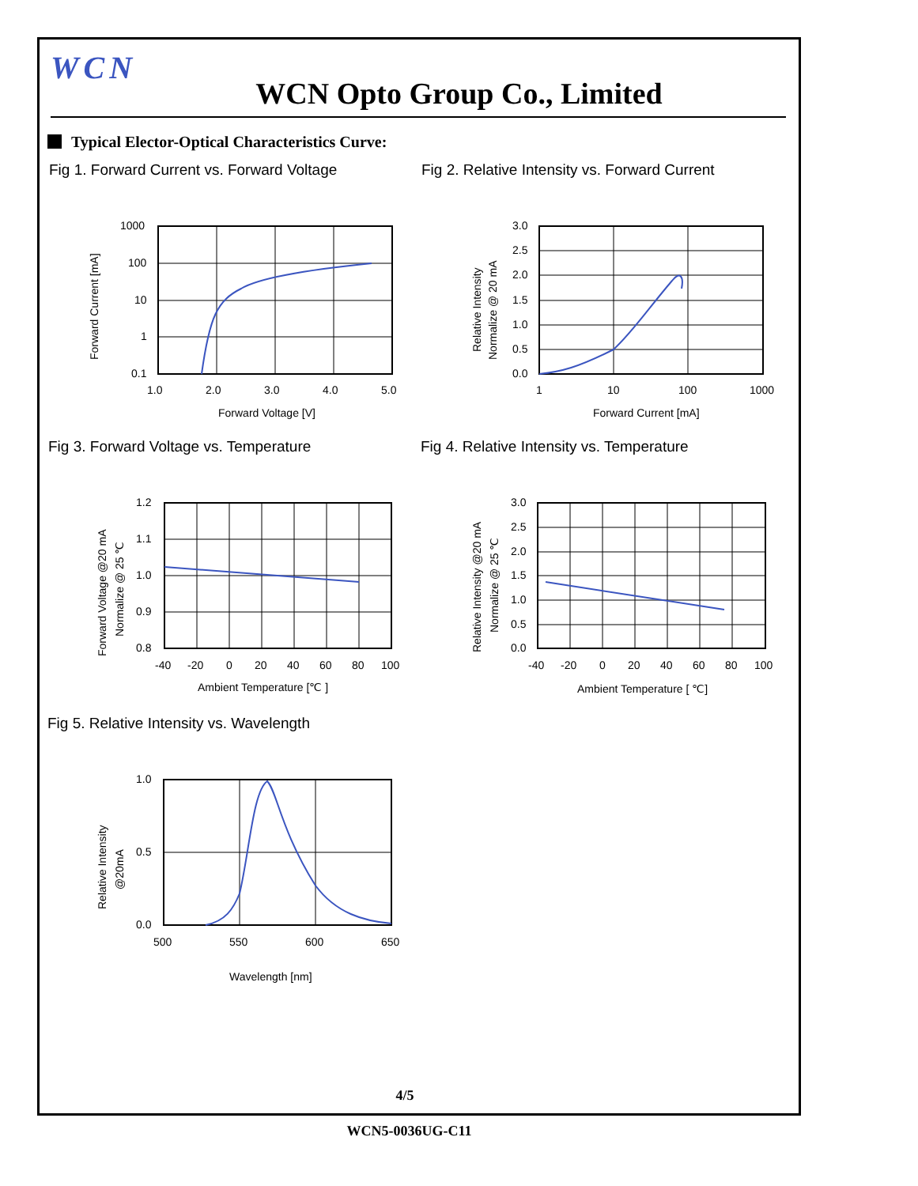WCN
WCN Opto Group Co., Limited
Typical Elector-Optical Characteristics Curve:
Fig 1. Forward Current vs. Forward Voltage
1000
100
10
1
0.1
1.0
2.0
3.0
4.0
5.0
Forward Voltage [V]
Forward Current [mA]
Fig 2. Relative Intensity vs. Forward Current
3.0
2.5
2.0
1.5
1.0
0.5
0.0
1
10
100
1000
Forward Current [mA]
Relative Intensity
Normalize @ 20 mA
Fig 3. Forward Voltage vs. Temperature
1.2
1.1
1.0
0.9
0.8
-40
-20
0
20
40
60
80
100
Ambient Temperature [℃ ]
Forward Voltage @20 mA
Normalize @ 25 ℃
Fig 4. Relative Intensity vs. Temperature
3.0
2.5
2.0
1.5
1.0
0.5
0.0
-40
-20
0
20
40
60
80
100
Ambient Temperature [ ℃]
Relative Intensity @20 mA
Normalize @ 25 ℃
Fig 5. Relative Intensity vs. Wavelength
1.0
0.5
0.0
500
550
600
650
Wavelength [nm]
Relative Intensity
@20mA
4/5
WCN5-0036UG-C11